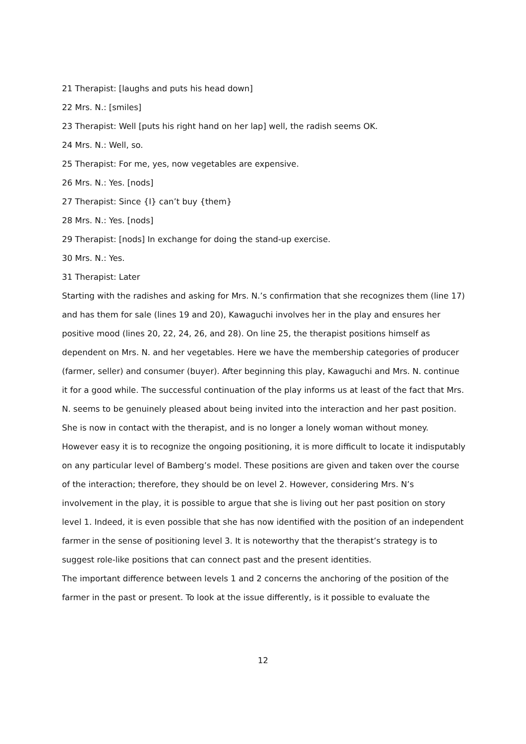21 Therapist: [laughs and puts his head down]
22 Mrs. N.: [smiles]
23 Therapist: Well [puts his right hand on her lap] well, the radish seems OK.
24 Mrs. N.: Well, so.
25 Therapist: For me, yes, now vegetables are expensive.
26 Mrs. N.: Yes. [nods]
27 Therapist: Since {I} can’t buy {them}
28 Mrs. N.: Yes. [nods]
29 Therapist: [nods] In exchange for doing the stand-up exercise.
30 Mrs. N.: Yes.
31 Therapist: Later
Starting with the radishes and asking for Mrs. N.’s confirmation that she recognizes them (line 17) and has them for sale (lines 19 and 20), Kawaguchi involves her in the play and ensures her positive mood (lines 20, 22, 24, 26, and 28). On line 25, the therapist positions himself as dependent on Mrs. N. and her vegetables. Here we have the membership categories of producer (farmer, seller) and consumer (buyer). After beginning this play, Kawaguchi and Mrs. N. continue it for a good while. The successful continuation of the play informs us at least of the fact that Mrs. N. seems to be genuinely pleased about being invited into the interaction and her past position. She is now in contact with the therapist, and is no longer a lonely woman without money.
However easy it is to recognize the ongoing positioning, it is more difficult to locate it indisputably on any particular level of Bamberg’s model. These positions are given and taken over the course of the interaction; therefore, they should be on level 2. However, considering Mrs. N’s involvement in the play, it is possible to argue that she is living out her past position on story level 1. Indeed, it is even possible that she has now identified with the position of an independent farmer in the sense of positioning level 3. It is noteworthy that the therapist’s strategy is to suggest role-like positions that can connect past and the present identities.
The important difference between levels 1 and 2 concerns the anchoring of the position of the farmer in the past or present. To look at the issue differently, is it possible to evaluate the
12